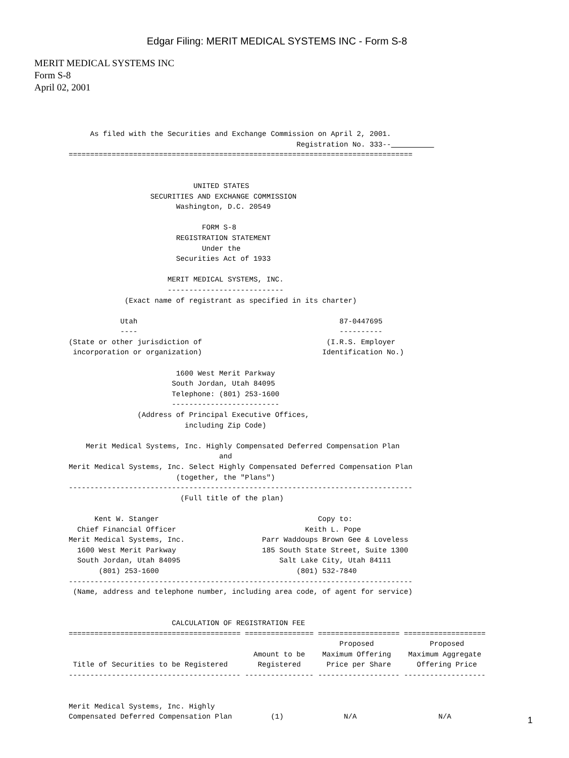Edgar Filing: MERIT MEDICAL SYSTEMS INC - Form S-8
MERIT MEDICAL SYSTEMS INC
Form S-8
April 02, 2001
     As filed with the Securities and Exchange Commission on April 2, 2001.
                                                     Registration No. 333--          
================================================================================


                             UNITED STATES
                   SECURITIES AND EXCHANGE COMMISSION
                         Washington, D.C. 20549

                               FORM S-8
                         REGISTRATION STATEMENT
                               Under the
                         Securities Act of 1933

                       MERIT MEDICAL SYSTEMS, INC.
                       ---------------------------
             (Exact name of registrant as specified in its charter)

            Utah                                               87-0447695
            ----                                               ----------
(State or other jurisdiction of                             (I.R.S. Employer
 incorporation or organization)                            Identification No.)

                         1600 West Merit Parkway
                        South Jordan, Utah 84095
                        Telephone: (801) 253-1600
                        -------------------------
                (Address of Principal Executive Offices,
                           including Zip Code)

    Merit Medical Systems, Inc. Highly Compensated Deferred Compensation Plan
                                   and
Merit Medical Systems, Inc. Select Highly Compensated Deferred Compensation Plan
                         (together, the "Plans")
--------------------------------------------------------------------------------
                          (Full title of the plan)

      Kent W. Stanger                                     Copy to:
  Chief Financial Officer                              Keith L. Pope
Merit Medical Systems, Inc.                  Parr Waddoups Brown Gee & Loveless
  1600 West Merit Parkway                    185 South State Street, Suite 1300
  South Jordan, Utah 84095                       Salt Lake City, Utah 84111
       (801) 253-1600                                (801) 532-7840
--------------------------------------------------------------------------------
 (Name, address and telephone number, including area code, of agent for service)


                        CALCULATION OF REGISTRATION FEE
======================================== ================ =================== ===================
                                                               Proposed             Proposed
                                           Amount to be    Maximum Offering    Maximum Aggregate
 Title of Securities to be Registered       Registered      Price per Share      Offering Price
---------------------------------------- ---------------- ------------------- -------------------


Merit Medical Systems, Inc. Highly
Compensated Deferred Compensation Plan         (1)              N/A                   N/A
1